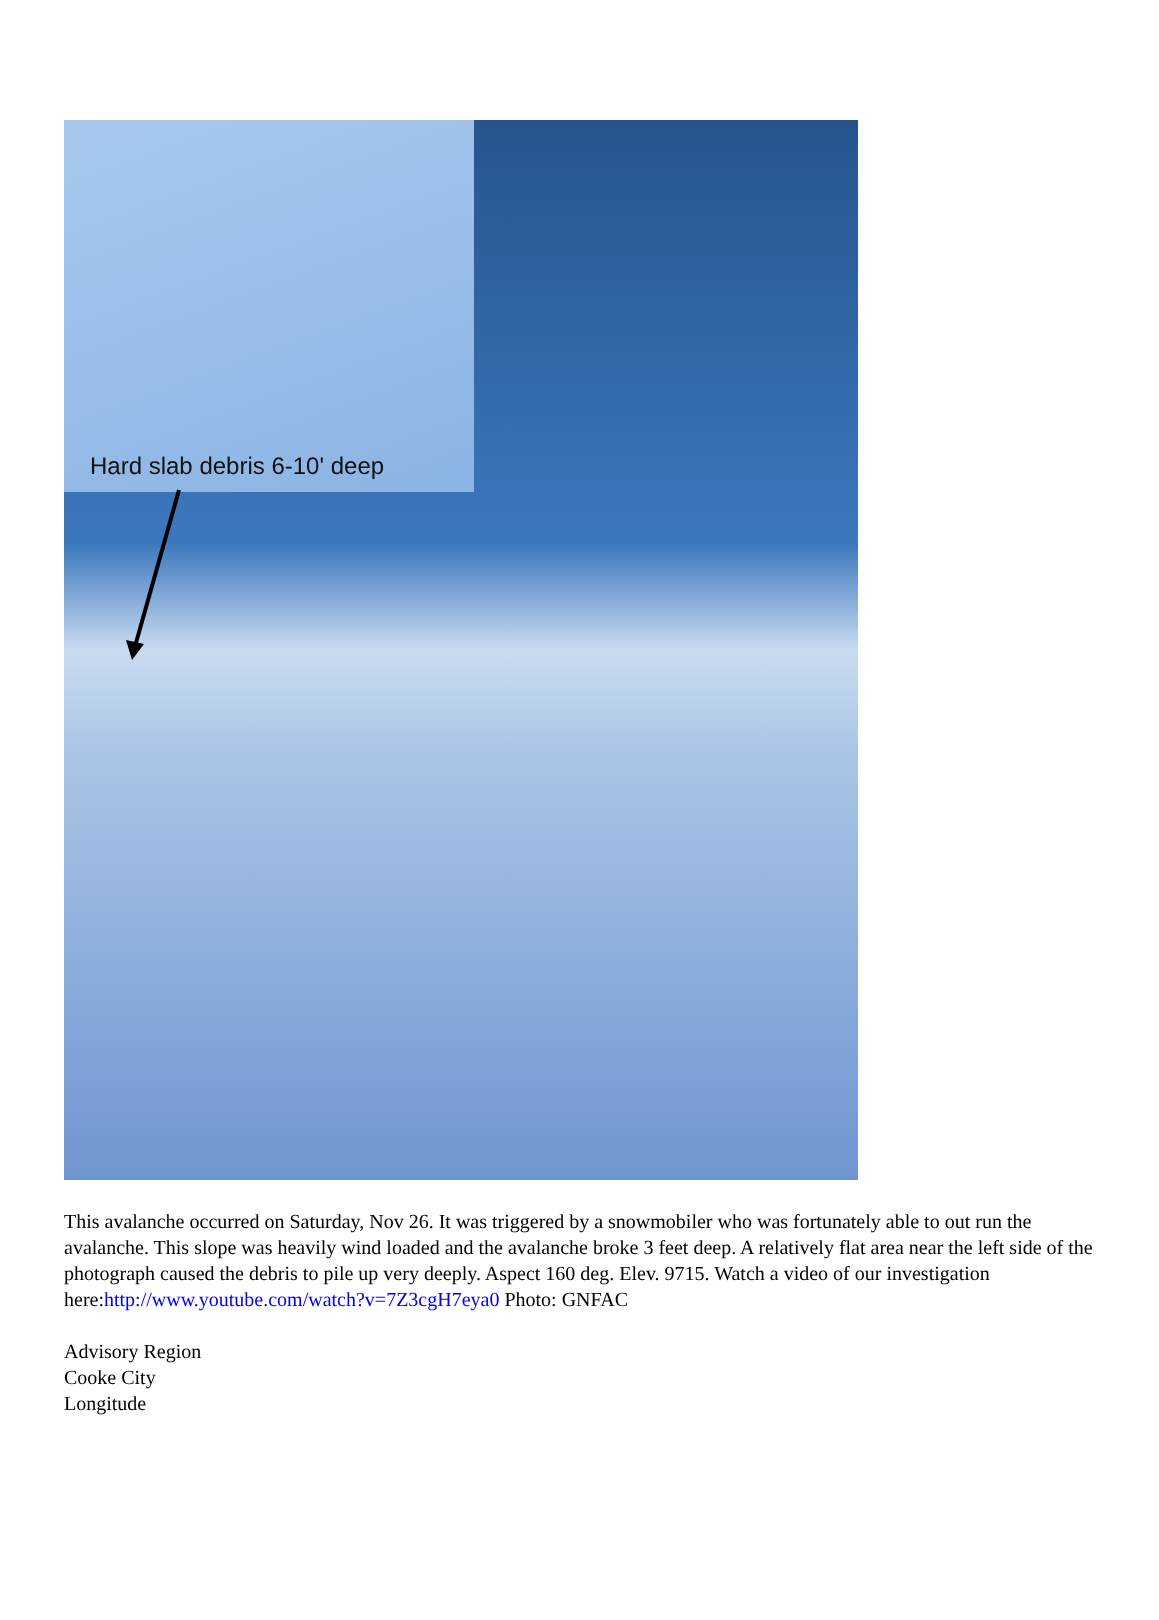Hard slab debris 6-10' deep
This avalanche occurred on Saturday, Nov 26. It was triggered by a snowmobiler who was fortunately able to out run the avalanche. This slope was heavily wind loaded and the avalanche broke 3 feet deep. A relatively flat area near the left side of the photograph caused the debris to pile up very deeply. Aspect 160 deg. Elev. 9715. Watch a video of our investigation here:http://www.youtube.com/watch?v=7Z3cgH7eya0 Photo: GNFAC
Advisory Region
Cooke City
Longitude